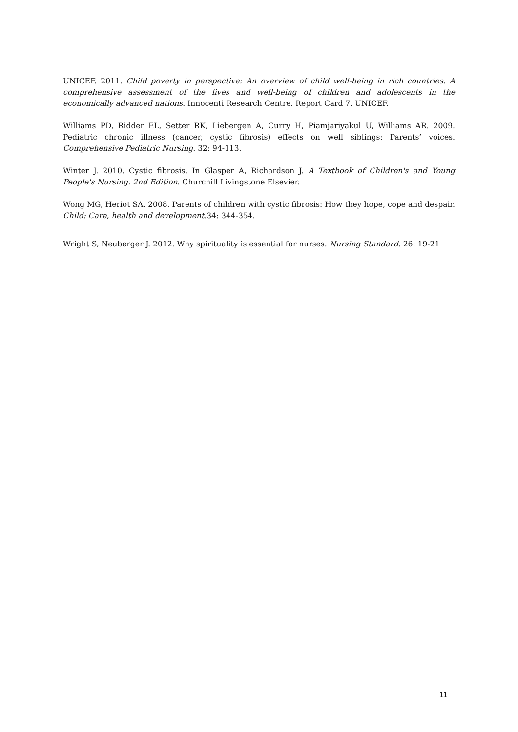UNICEF. 2011. Child poverty in perspective: An overview of child well-being in rich countries. A comprehensive assessment of the lives and well-being of children and adolescents in the economically advanced nations. Innocenti Research Centre. Report Card 7. UNICEF.
Williams PD, Ridder EL, Setter RK, Liebergen A, Curry H, Piamjariyakul U, Williams AR. 2009. Pediatric chronic illness (cancer, cystic fibrosis) effects on well siblings: Parents’ voices. Comprehensive Pediatric Nursing. 32: 94-113.
Winter J. 2010. Cystic fibrosis. In Glasper A, Richardson J. A Textbook of Children's and Young People's Nursing. 2nd Edition. Churchill Livingstone Elsevier.
Wong MG, Heriot SA. 2008. Parents of children with cystic fibrosis: How they hope, cope and despair. Child: Care, health and development. 34: 344-354.
Wright S, Neuberger J. 2012. Why spirituality is essential for nurses. Nursing Standard. 26: 19-21
11